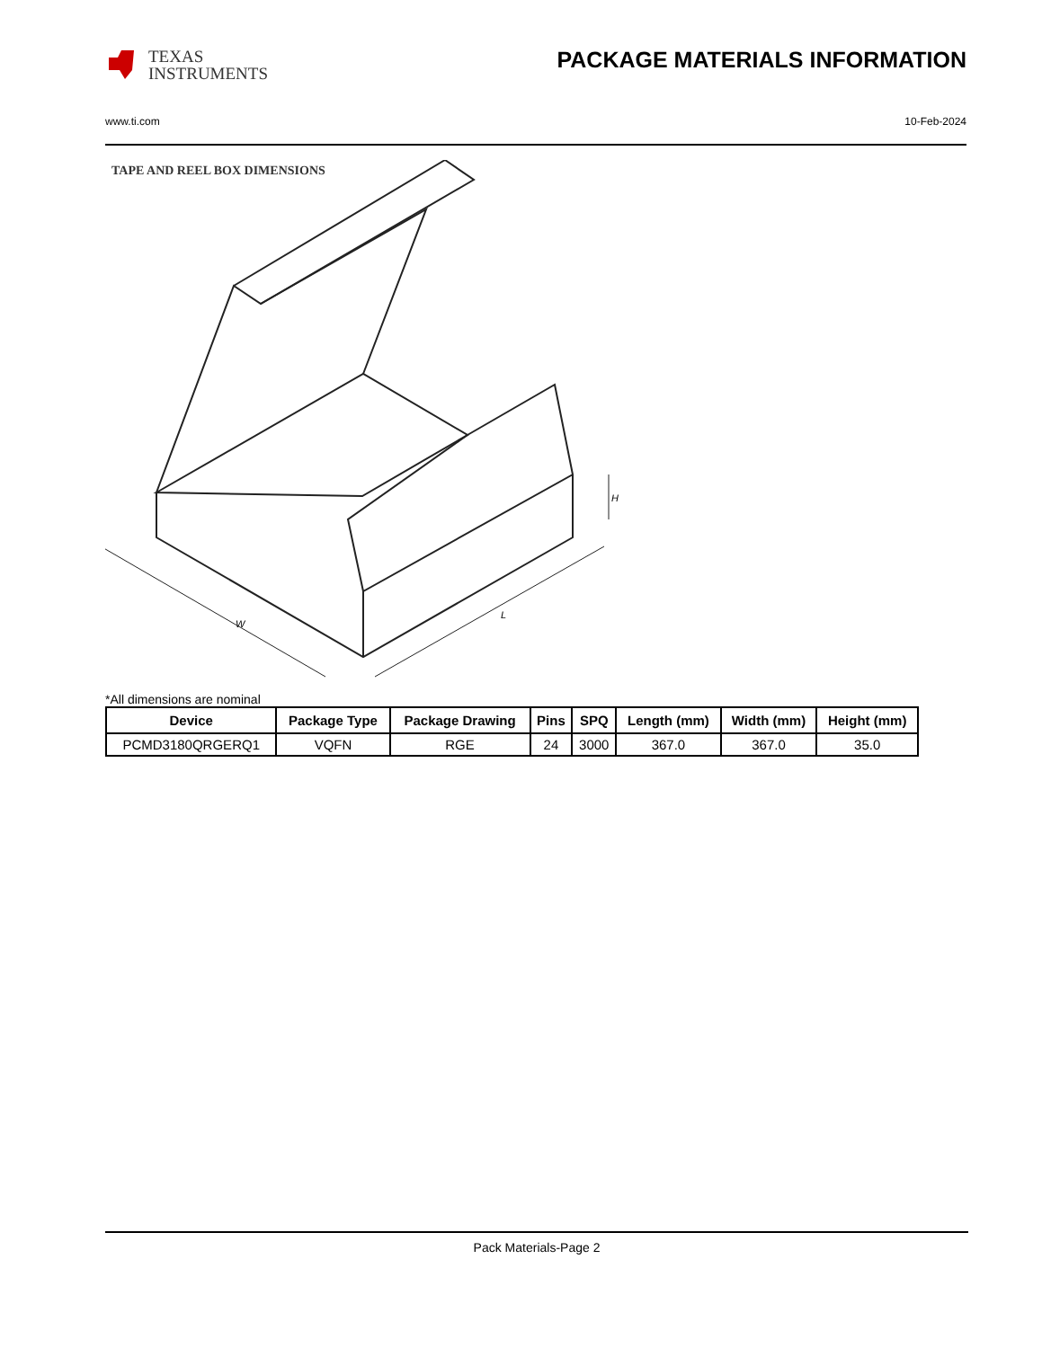TEXAS
INSTRUMENTS
PACKAGE MATERIALS INFORMATION
www.ti.com 10-Feb-2024
TAPE AND REEL BOX DIMENSIONS
W
L
H
*All dimensions are nominal
| Device | Package Type | Package Drawing | Pins | SPQ | Length (mm) | Width (mm) | Height (mm) |
| --- | --- | --- | --- | --- | --- | --- | --- |
| PCMD3180QRGERQ1 | VQFN | RGE | 24 | 3000 | 367.0 | 367.0 | 35.0 |
Pack Materials-Page 2